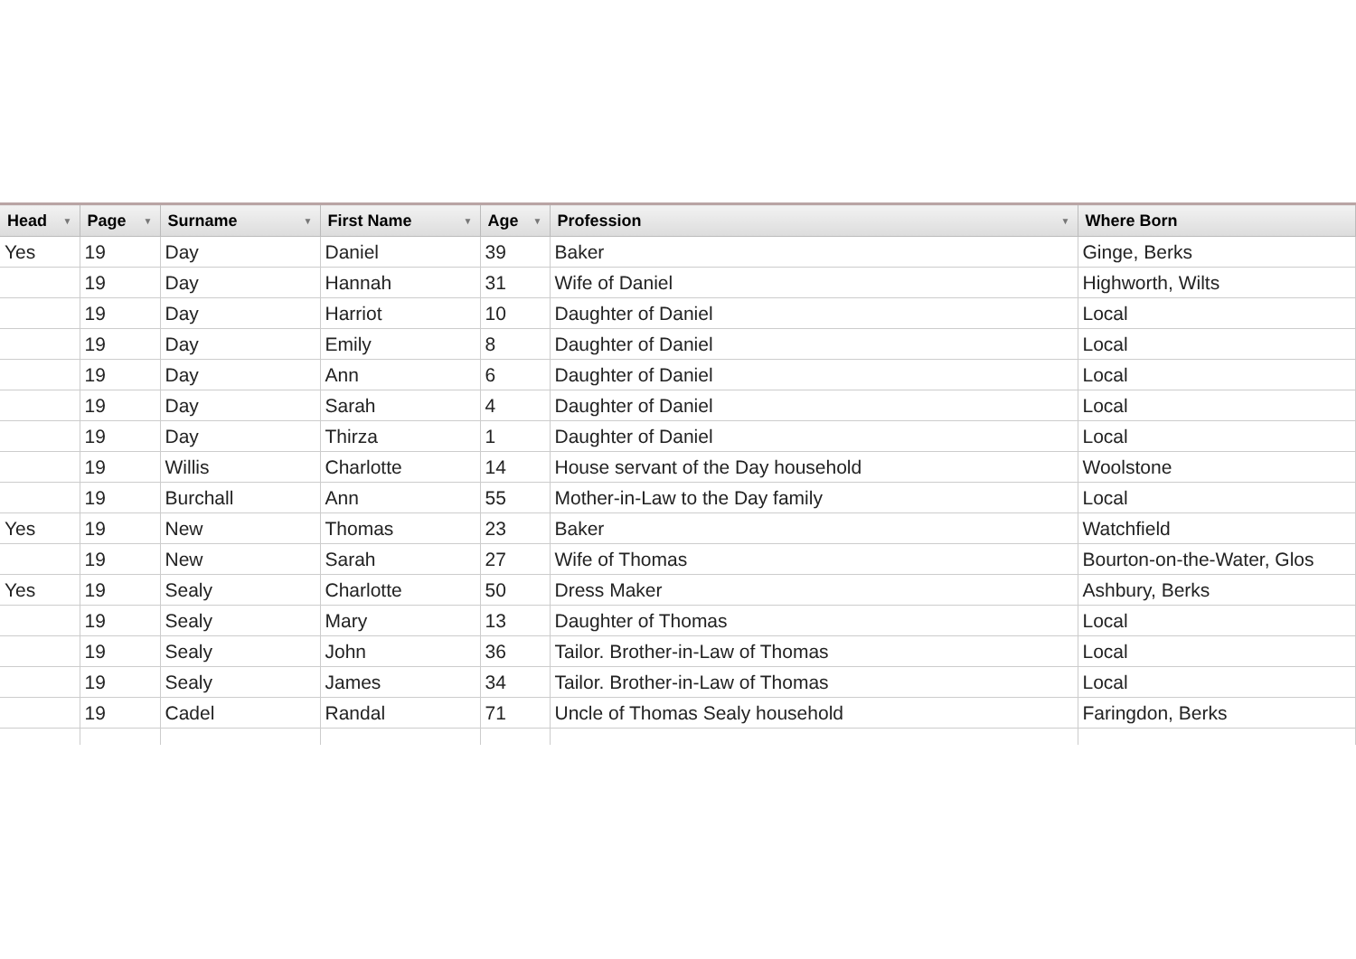| Head ▼ | Page ▼ | Surname ▼ | First Name ▼ | Age ▼ | Profession ▼ | Where Born |
| --- | --- | --- | --- | --- | --- | --- |
| Yes | 19 | Day | Daniel | 39 | Baker | Ginge, Berks |
| | 19 | Day | Hannah | 31 | Wife of Daniel | Highworth, Wilts |
| | 19 | Day | Harriot | 10 | Daughter of Daniel | Local |
| | 19 | Day | Emily | 8 | Daughter of Daniel | Local |
| | 19 | Day | Ann | 6 | Daughter of Daniel | Local |
| | 19 | Day | Sarah | 4 | Daughter of Daniel | Local |
| | 19 | Day | Thirza | 1 | Daughter of Daniel | Local |
| | 19 | Willis | Charlotte | 14 | House servant of the Day household | Woolstone |
| | 19 | Burchall | Ann | 55 | Mother-in-Law to the Day family | Local |
| Yes | 19 | New | Thomas | 23 | Baker | Watchfield |
| | 19 | New | Sarah | 27 | Wife of Thomas | Bourton-on-the-Water, Glos |
| Yes | 19 | Sealy | Charlotte | 50 | Dress Maker | Ashbury, Berks |
| | 19 | Sealy | Mary | 13 | Daughter of Thomas | Local |
| | 19 | Sealy | John | 36 | Tailor. Brother-in-Law of Thomas | Local |
| | 19 | Sealy | James | 34 | Tailor. Brother-in-Law of Thomas | Local |
| | 19 | Cadel | Randal | 71 | Uncle of Thomas Sealy household | Faringdon, Berks |